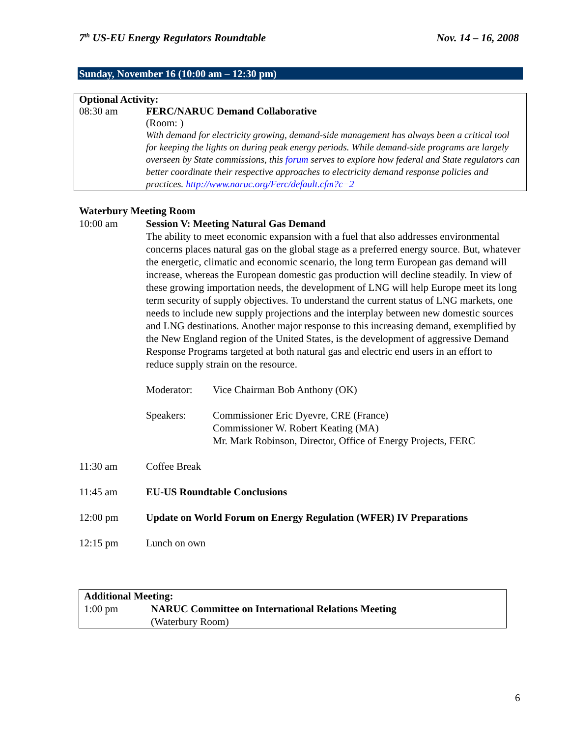7<sup>th</sup> US-EU Energy Regulators Roundtable Nov. 14 – 16, 2008
Sunday, November 16 (10:00 am – 12:30 pm)
Optional Activity:
08:30 am FERC/NARUC Demand Collaborative
(Room: )
With demand for electricity growing, demand-side management has always been a critical tool for keeping the lights on during peak energy periods. While demand-side programs are largely overseen by State commissions, this forum serves to explore how federal and State regulators can better coordinate their respective approaches to electricity demand response policies and practices. http://www.naruc.org/Ferc/default.cfm?c=2
Waterbury Meeting Room
10:00 am Session V: Meeting Natural Gas Demand
The ability to meet economic expansion with a fuel that also addresses environmental concerns places natural gas on the global stage as a preferred energy source. But, whatever the energetic, climatic and economic scenario, the long term European gas demand will increase, whereas the European domestic gas production will decline steadily. In view of these growing importation needs, the development of LNG will help Europe meet its long term security of supply objectives. To understand the current status of LNG markets, one needs to include new supply projections and the interplay between new domestic sources and LNG destinations. Another major response to this increasing demand, exemplified by the New England region of the United States, is the development of aggressive Demand Response Programs targeted at both natural gas and electric end users in an effort to reduce supply strain on the resource.
Moderator: Vice Chairman Bob Anthony (OK)
Speakers: Commissioner Eric Dyevre, CRE (France)
Commissioner W. Robert Keating (MA)
Mr. Mark Robinson, Director, Office of Energy Projects, FERC
11:30 am Coffee Break
11:45 am EU-US Roundtable Conclusions
12:00 pm Update on World Forum on Energy Regulation (WFER) IV Preparations
12:15 pm Lunch on own
Additional Meeting:
1:00 pm NARUC Committee on International Relations Meeting
(Waterbury Room)
6